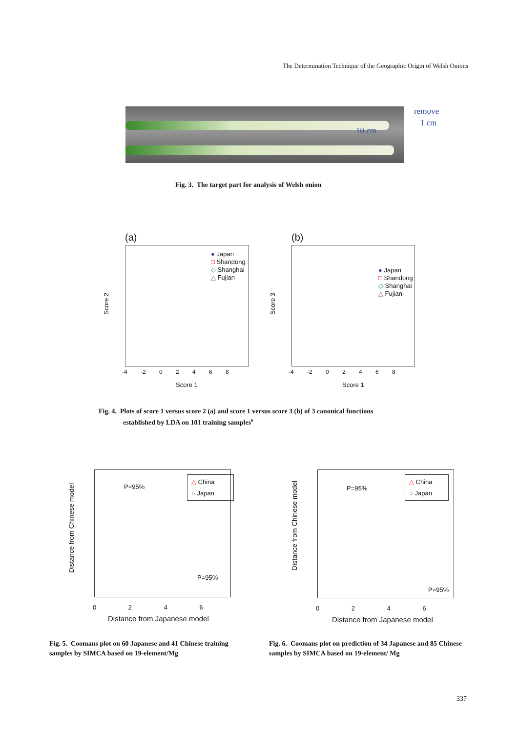The Determination Technique of the Geographic Origin of Welsh Onions
10 cm
remove
1 cm
Fig. 3. The target part for analysis of Welsh onion
(a)
● Japan
□ Shandong
◇ Shanghai
△ Fujian
-4 -2 0 2 4 6 8
Score 1
Score 2
(b)
● Japan
□ Shandong
◇ Shanghai
△ Fujian
-4 -2 0 2 4 6 8
Score 1
Score 3
Fig. 4. Plots of score 1 versus score 2 (a) and score 1 versus score 3 (b) of 3 canonical functions
established by LDA on 101 training samples<sup>6</sup>
P=95%
P=95%
△ China
○ Japan
0 2 4 6
Distance from Japanese model
Distance from Chinese model
P=95%
P=95%
△ China
○ Japan
0 2 4 6
Distance from Japanese model
Distance from Chinese model
Fig. 5. Coomans plot on 60 Japanese and 41 Chinese training samples by SIMCA based on 19-element/Mg
Fig. 6. Coomans plot on prediction of 34 Japanese and 85 Chinese samples by SIMCA based on 19-element/ Mg
337